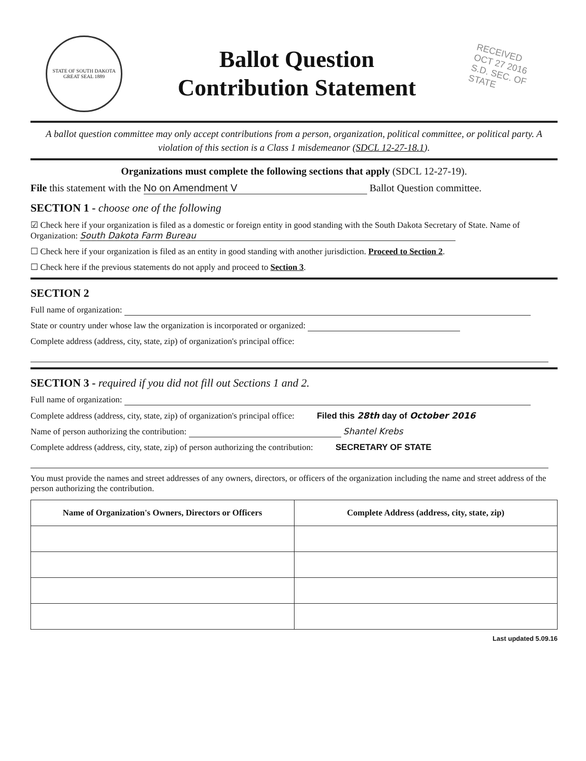STATE OF SOUTH DAKOTA GREAT SEAL 1889
Ballot Question
Contribution Statement
RECEIVED
OCT 27 2016
S.D. SEC. OF STATE
A ballot question committee may only accept contributions from a person, organization, political committee, or political party. A violation of this section is a Class 1 misdemeanor (SDCL 12-27-18.1).
Organizations must complete the following sections that apply (SDCL 12-27-19).
File this statement with the No on Amendment V Ballot Question committee.
SECTION 1 - choose one of the following
☑ Check here if your organization is filed as a domestic or foreign entity in good standing with the South Dakota Secretary of State. Name of Organization: South Dakota Farm Bureau
☐ Check here if your organization is filed as an entity in good standing with another jurisdiction. Proceed to Section 2.
☐ Check here if the previous statements do not apply and proceed to Section 3.
SECTION 2
Full name of organization:
State or country under whose law the organization is incorporated or organized:
Complete address (address, city, state, zip) of organization's principal office:
SECTION 3 - required if you did not fill out Sections 1 and 2.
Full name of organization:
Complete address (address, city, state, zip) of organization's principal office: Filed this 28th day of October 2016
Name of person authorizing the contribution: Shantel Krebs
Complete address (address, city, state, zip) of person authorizing the contribution: SECRETARY OF STATE
You must provide the names and street addresses of any owners, directors, or officers of the organization including the name and street address of the person authorizing the contribution.
| Name of Organization's Owners, Directors or Officers | Complete Address (address, city, state, zip) |
| --- | --- |
Last updated 5.09.16